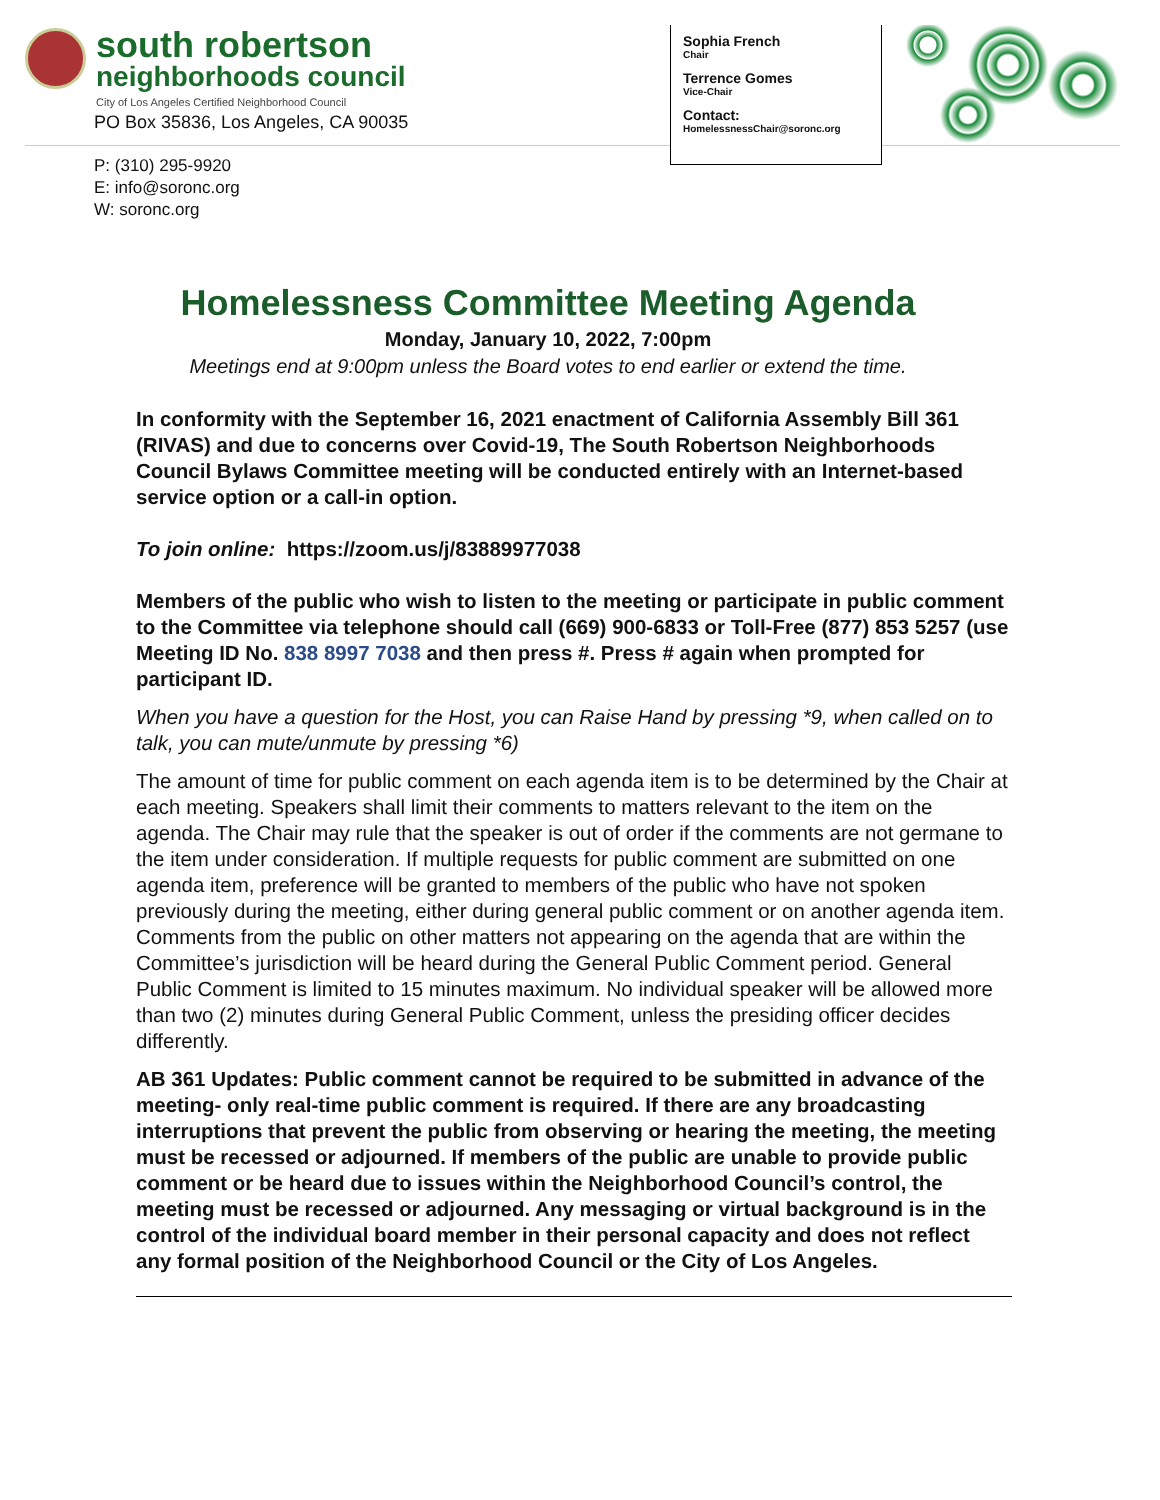south robertson
neighborhoods council
City of Los Angeles Certified Neighborhood Council
PO Box 35836, Los Angeles, CA 90035
P: (310) 295-9920
E: info@soronc.org
W: soronc.org
Sophia French
Chair
Terrence Gomes
Vice-Chair
Contact:
HomelessnessChair@soronc.org
Homelessness Committee Meeting Agenda
Monday, January 10, 2022, 7:00pm
Meetings end at 9:00pm unless the Board votes to end earlier or extend the time.
In conformity with the September 16, 2021 enactment of California Assembly Bill 361 (RIVAS) and due to concerns over Covid-19, The South Robertson Neighborhoods Council Bylaws Committee meeting will be conducted entirely with an Internet-based service option or a call-in option.
To join online: https://zoom.us/j/83889977038
Members of the public who wish to listen to the meeting or participate in public comment to the Committee via telephone should call (669) 900-6833 or Toll-Free (877) 853 5257 (use Meeting ID No. 838 8997 7038 and then press #. Press # again when prompted for participant ID.
When you have a question for the Host, you can Raise Hand by pressing *9, when called on to talk, you can mute/unmute by pressing *6)
The amount of time for public comment on each agenda item is to be determined by the Chair at each meeting. Speakers shall limit their comments to matters relevant to the item on the agenda. The Chair may rule that the speaker is out of order if the comments are not germane to the item under consideration. If multiple requests for public comment are submitted on one agenda item, preference will be granted to members of the public who have not spoken previously during the meeting, either during general public comment or on another agenda item. Comments from the public on other matters not appearing on the agenda that are within the Committee’s jurisdiction will be heard during the General Public Comment period. General Public Comment is limited to 15 minutes maximum. No individual speaker will be allowed more than two (2) minutes during General Public Comment, unless the presiding officer decides differently.
AB 361 Updates: Public comment cannot be required to be submitted in advance of the meeting- only real-time public comment is required. If there are any broadcasting interruptions that prevent the public from observing or hearing the meeting, the meeting must be recessed or adjourned. If members of the public are unable to provide public comment or be heard due to issues within the Neighborhood Council’s control, the meeting must be recessed or adjourned. Any messaging or virtual background is in the control of the individual board member in their personal capacity and does not reflect any formal position of the Neighborhood Council or the City of Los Angeles.